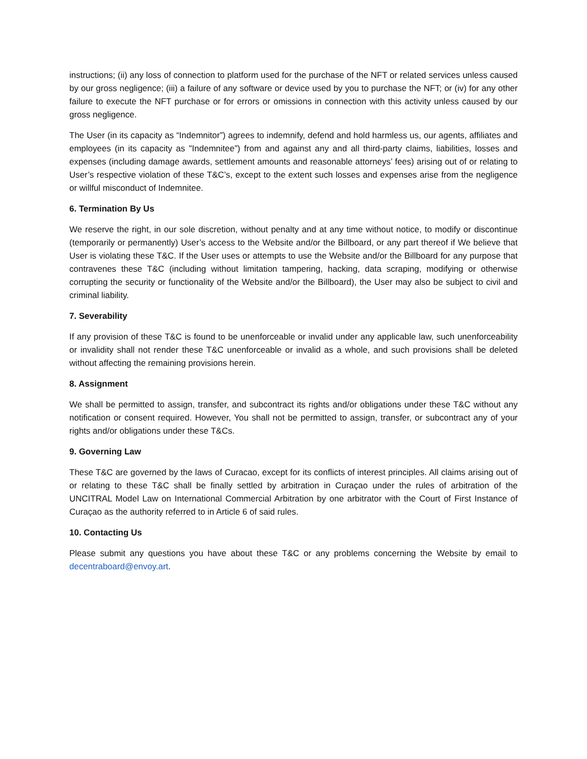instructions; (ii) any loss of connection to platform used for the purchase of the NFT or related services unless caused by our gross negligence; (iii) a failure of any software or device used by you to purchase the NFT; or (iv) for any other failure to execute the NFT purchase or for errors or omissions in connection with this activity unless caused by our gross negligence.
The User (in its capacity as “Indemnitor”) agrees to indemnify, defend and hold harmless us, our agents, affiliates and employees (in its capacity as "Indemnitee”) from and against any and all third-party claims, liabilities, losses and expenses (including damage awards, settlement amounts and reasonable attorneys’ fees) arising out of or relating to User’s respective violation of these T&C’s, except to the extent such losses and expenses arise from the negligence or willful misconduct of Indemnitee.
6. Termination By Us
We reserve the right, in our sole discretion, without penalty and at any time without notice, to modify or discontinue (temporarily or permanently) User’s access to the Website and/or the Billboard, or any part thereof if We believe that User is violating these T&C. If the User uses or attempts to use the Website and/or the Billboard for any purpose that contravenes these T&C (including without limitation tampering, hacking, data scraping, modifying or otherwise corrupting the security or functionality of the Website and/or the Billboard), the User may also be subject to civil and criminal liability.
7. Severability
If any provision of these T&C is found to be unenforceable or invalid under any applicable law, such unenforceability or invalidity shall not render these T&C unenforceable or invalid as a whole, and such provisions shall be deleted without affecting the remaining provisions herein.
8. Assignment
We shall be permitted to assign, transfer, and subcontract its rights and/or obligations under these T&C without any notification or consent required. However, You shall not be permitted to assign, transfer, or subcontract any of your rights and/or obligations under these T&Cs.
9. Governing Law
These T&C are governed by the laws of Curacao, except for its conflicts of interest principles. All claims arising out of or relating to these T&C shall be finally settled by arbitration in Curaçao under the rules of arbitration of the UNCITRAL Model Law on International Commercial Arbitration by one arbitrator with the Court of First Instance of Curaçao as the authority referred to in Article 6 of said rules.
10. Contacting Us
Please submit any questions you have about these T&C or any problems concerning the Website by email to decentraboard@envoy.art.